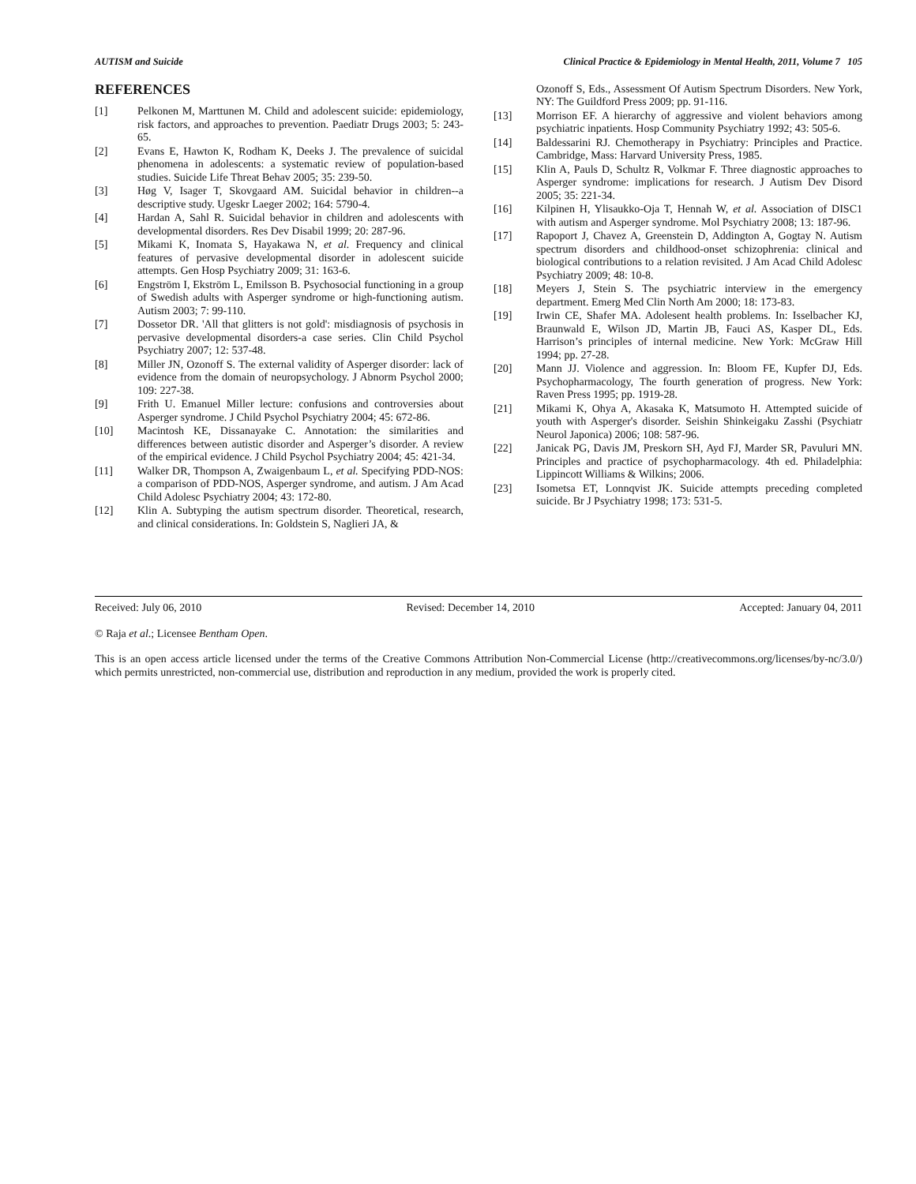AUTISM and Suicide Clinical Practice & Epidemiology in Mental Health, 2011, Volume 7 105
REFERENCES
[1] Pelkonen M, Marttunen M. Child and adolescent suicide: epidemiology, risk factors, and approaches to prevention. Paediatr Drugs 2003; 5: 243-65.
[2] Evans E, Hawton K, Rodham K, Deeks J. The prevalence of suicidal phenomena in adolescents: a systematic review of population-based studies. Suicide Life Threat Behav 2005; 35: 239-50.
[3] Høg V, Isager T, Skovgaard AM. Suicidal behavior in children--a descriptive study. Ugeskr Laeger 2002; 164: 5790-4.
[4] Hardan A, Sahl R. Suicidal behavior in children and adolescents with developmental disorders. Res Dev Disabil 1999; 20: 287-96.
[5] Mikami K, Inomata S, Hayakawa N, et al. Frequency and clinical features of pervasive developmental disorder in adolescent suicide attempts. Gen Hosp Psychiatry 2009; 31: 163-6.
[6] Engström I, Ekström L, Emilsson B. Psychosocial functioning in a group of Swedish adults with Asperger syndrome or high-functioning autism. Autism 2003; 7: 99-110.
[7] Dossetor DR. 'All that glitters is not gold': misdiagnosis of psychosis in pervasive developmental disorders-a case series. Clin Child Psychol Psychiatry 2007; 12: 537-48.
[8] Miller JN, Ozonoff S. The external validity of Asperger disorder: lack of evidence from the domain of neuropsychology. J Abnorm Psychol 2000; 109: 227-38.
[9] Frith U. Emanuel Miller lecture: confusions and controversies about Asperger syndrome. J Child Psychol Psychiatry 2004; 45: 672-86.
[10] Macintosh KE, Dissanayake C. Annotation: the similarities and differences between autistic disorder and Asperger’s disorder. A review of the empirical evidence. J Child Psychol Psychiatry 2004; 45: 421-34.
[11] Walker DR, Thompson A, Zwaigenbaum L, et al. Specifying PDD-NOS: a comparison of PDD-NOS, Asperger syndrome, and autism. J Am Acad Child Adolesc Psychiatry 2004; 43: 172-80.
[12] Klin A. Subtyping the autism spectrum disorder. Theoretical, research, and clinical considerations. In: Goldstein S, Naglieri JA, &
Ozonoff S, Eds., Assessment Of Autism Spectrum Disorders. New York, NY: The Guildford Press 2009; pp. 91-116.
[13] Morrison EF. A hierarchy of aggressive and violent behaviors among psychiatric inpatients. Hosp Community Psychiatry 1992; 43: 505-6.
[14] Baldessarini RJ. Chemotherapy in Psychiatry: Principles and Practice. Cambridge, Mass: Harvard University Press, 1985.
[15] Klin A, Pauls D, Schultz R, Volkmar F. Three diagnostic approaches to Asperger syndrome: implications for research. J Autism Dev Disord 2005; 35: 221-34.
[16] Kilpinen H, Ylisaukko-Oja T, Hennah W, et al. Association of DISC1 with autism and Asperger syndrome. Mol Psychiatry 2008; 13: 187-96.
[17] Rapoport J, Chavez A, Greenstein D, Addington A, Gogtay N. Autism spectrum disorders and childhood-onset schizophrenia: clinical and biological contributions to a relation revisited. J Am Acad Child Adolesc Psychiatry 2009; 48: 10-8.
[18] Meyers J, Stein S. The psychiatric interview in the emergency department. Emerg Med Clin North Am 2000; 18: 173-83.
[19] Irwin CE, Shafer MA. Adolesent health problems. In: Isselbacher KJ, Braunwald E, Wilson JD, Martin JB, Fauci AS, Kasper DL, Eds. Harrison’s principles of internal medicine. New York: McGraw Hill 1994; pp. 27-28.
[20] Mann JJ. Violence and aggression. In: Bloom FE, Kupfer DJ, Eds. Psychopharmacology, The fourth generation of progress. New York: Raven Press 1995; pp. 1919-28.
[21] Mikami K, Ohya A, Akasaka K, Matsumoto H. Attempted suicide of youth with Asperger's disorder. Seishin Shinkeigaku Zasshi (Psychiatr Neurol Japonica) 2006; 108: 587-96.
[22] Janicak PG, Davis JM, Preskorn SH, Ayd FJ, Marder SR, Pavuluri MN. Principles and practice of psychopharmacology. 4th ed. Philadelphia: Lippincott Williams & Wilkins; 2006.
[23] Isometsa ET, Lonnqvist JK. Suicide attempts preceding completed suicide. Br J Psychiatry 1998; 173: 531-5.
Received: July 06, 2010 Revised: December 14, 2010 Accepted: January 04, 2011
© Raja et al.; Licensee Bentham Open.
This is an open access article licensed under the terms of the Creative Commons Attribution Non-Commercial License (http://creativecommons.org/licenses/by-nc/3.0/) which permits unrestricted, non-commercial use, distribution and reproduction in any medium, provided the work is properly cited.